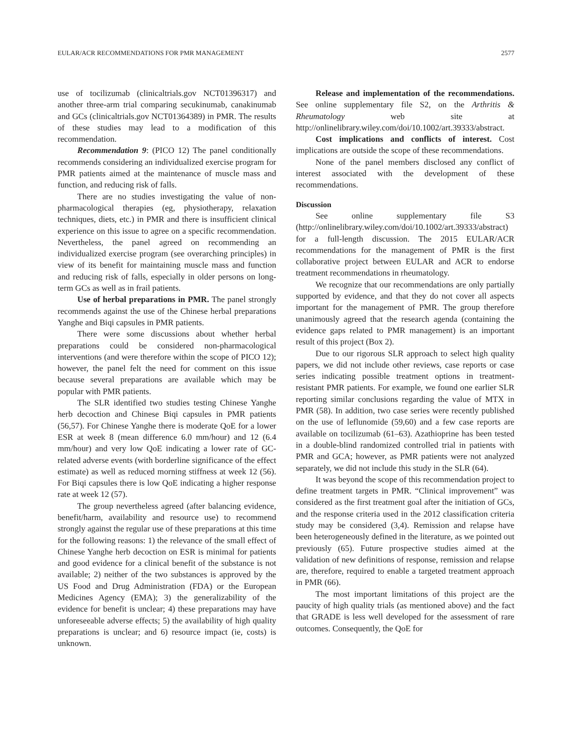EULAR/ACR RECOMMENDATIONS FOR PMR MANAGEMENT 2577
use of tocilizumab (clinicaltrials.gov NCT01396317) and another three-arm trial comparing secukinumab, canakinumab and GCs (clinicaltrials.gov NCT01364389) in PMR. The results of these studies may lead to a modification of this recommendation.
Recommendation 9: (PICO 12) The panel conditionally recommends considering an individualized exercise program for PMR patients aimed at the maintenance of muscle mass and function, and reducing risk of falls.
There are no studies investigating the value of non-pharmacological therapies (eg, physiotherapy, relaxation techniques, diets, etc.) in PMR and there is insufficient clinical experience on this issue to agree on a specific recommendation. Nevertheless, the panel agreed on recommending an individualized exercise program (see overarching principles) in view of its benefit for maintaining muscle mass and function and reducing risk of falls, especially in older persons on long-term GCs as well as in frail patients.
Use of herbal preparations in PMR. The panel strongly recommends against the use of the Chinese herbal preparations Yanghe and Biqi capsules in PMR patients.
There were some discussions about whether herbal preparations could be considered non-pharmacological interventions (and were therefore within the scope of PICO 12); however, the panel felt the need for comment on this issue because several preparations are available which may be popular with PMR patients.
The SLR identified two studies testing Chinese Yanghe herb decoction and Chinese Biqi capsules in PMR patients (56,57). For Chinese Yanghe there is moderate QoE for a lower ESR at week 8 (mean difference 6.0 mm/hour) and 12 (6.4 mm/hour) and very low QoE indicating a lower rate of GC-related adverse events (with borderline significance of the effect estimate) as well as reduced morning stiffness at week 12 (56). For Biqi capsules there is low QoE indicating a higher response rate at week 12 (57).
The group nevertheless agreed (after balancing evidence, benefit/harm, availability and resource use) to recommend strongly against the regular use of these preparations at this time for the following reasons: 1) the relevance of the small effect of Chinese Yanghe herb decoction on ESR is minimal for patients and good evidence for a clinical benefit of the substance is not available; 2) neither of the two substances is approved by the US Food and Drug Administration (FDA) or the European Medicines Agency (EMA); 3) the generalizability of the evidence for benefit is unclear; 4) these preparations may have unforeseeable adverse effects; 5) the availability of high quality preparations is unclear; and 6) resource impact (ie, costs) is unknown.
Release and implementation of the recommendations. See online supplementary file S2, on the Arthritis & Rheumatology web site at http://onlinelibrary.wiley.com/doi/10.1002/art.39333/abstract.
Cost implications and conflicts of interest. Cost implications are outside the scope of these recommendations.
None of the panel members disclosed any conflict of interest associated with the development of these recommendations.
Discussion
See online supplementary file S3 (http://onlinelibrary.wiley.com/doi/10.1002/art.39333/abstract) for a full-length discussion. The 2015 EULAR/ACR recommendations for the management of PMR is the first collaborative project between EULAR and ACR to endorse treatment recommendations in rheumatology.
We recognize that our recommendations are only partially supported by evidence, and that they do not cover all aspects important for the management of PMR. The group therefore unanimously agreed that the research agenda (containing the evidence gaps related to PMR management) is an important result of this project (Box 2).
Due to our rigorous SLR approach to select high quality papers, we did not include other reviews, case reports or case series indicating possible treatment options in treatment-resistant PMR patients. For example, we found one earlier SLR reporting similar conclusions regarding the value of MTX in PMR (58). In addition, two case series were recently published on the use of leflunomide (59,60) and a few case reports are available on tocilizumab (61–63). Azathioprine has been tested in a double-blind randomized controlled trial in patients with PMR and GCA; however, as PMR patients were not analyzed separately, we did not include this study in the SLR (64).
It was beyond the scope of this recommendation project to define treatment targets in PMR. “Clinical improvement” was considered as the first treatment goal after the initiation of GCs, and the response criteria used in the 2012 classification criteria study may be considered (3,4). Remission and relapse have been heterogeneously defined in the literature, as we pointed out previously (65). Future prospective studies aimed at the validation of new definitions of response, remission and relapse are, therefore, required to enable a targeted treatment approach in PMR (66).
The most important limitations of this project are the paucity of high quality trials (as mentioned above) and the fact that GRADE is less well developed for the assessment of rare outcomes. Consequently, the QoE for